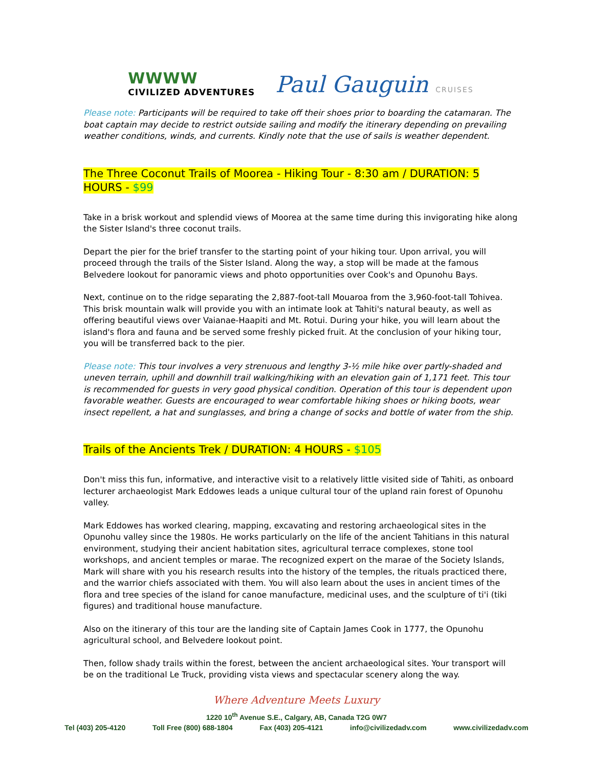WWWW
CIVILIZED ADVENTURES
Paul Gauguin CRUISES
Please note: Participants will be required to take off their shoes prior to boarding the catamaran. The boat captain may decide to restrict outside sailing and modify the itinerary depending on prevailing weather conditions, winds, and currents. Kindly note that the use of sails is weather dependent.
The Three Coconut Trails of Moorea - Hiking Tour - 8:30 am / DURATION: 5 HOURS - $99
Take in a brisk workout and splendid views of Moorea at the same time during this invigorating hike along the Sister Island's three coconut trails.
Depart the pier for the brief transfer to the starting point of your hiking tour. Upon arrival, you will proceed through the trails of the Sister Island. Along the way, a stop will be made at the famous Belvedere lookout for panoramic views and photo opportunities over Cook's and Opunohu Bays.
Next, continue on to the ridge separating the 2,887-foot-tall Mouaroa from the 3,960-foot-tall Tohivea. This brisk mountain walk will provide you with an intimate look at Tahiti's natural beauty, as well as offering beautiful views over Vaianae-Haapiti and Mt. Rotui. During your hike, you will learn about the island's flora and fauna and be served some freshly picked fruit. At the conclusion of your hiking tour, you will be transferred back to the pier.
Please note: This tour involves a very strenuous and lengthy 3-½ mile hike over partly-shaded and uneven terrain, uphill and downhill trail walking/hiking with an elevation gain of 1,171 feet. This tour is recommended for guests in very good physical condition. Operation of this tour is dependent upon favorable weather. Guests are encouraged to wear comfortable hiking shoes or hiking boots, wear insect repellent, a hat and sunglasses, and bring a change of socks and bottle of water from the ship.
Trails of the Ancients Trek / DURATION: 4 HOURS - $105
Don't miss this fun, informative, and interactive visit to a relatively little visited side of Tahiti, as onboard lecturer archaeologist Mark Eddowes leads a unique cultural tour of the upland rain forest of Opunohu valley.
Mark Eddowes has worked clearing, mapping, excavating and restoring archaeological sites in the Opunohu valley since the 1980s. He works particularly on the life of the ancient Tahitians in this natural environment, studying their ancient habitation sites, agricultural terrace complexes, stone tool workshops, and ancient temples or marae. The recognized expert on the marae of the Society Islands, Mark will share with you his research results into the history of the temples, the rituals practiced there, and the warrior chiefs associated with them. You will also learn about the uses in ancient times of the flora and tree species of the island for canoe manufacture, medicinal uses, and the sculpture of ti'i (tiki figures) and traditional house manufacture.
Also on the itinerary of this tour are the landing site of Captain James Cook in 1777, the Opunohu agricultural school, and Belvedere lookout point.
Then, follow shady trails within the forest, between the ancient archaeological sites. Your transport will be on the traditional Le Truck, providing vista views and spectacular scenery along the way.
Where Adventure Meets Luxury
1220 10<sup>th</sup> Avenue S.E., Calgary, AB, Canada T2G 0W7
Tel (403) 205-4120 Toll Free (800) 688-1804 Fax (403) 205-4121 info@civilizedadv.com www.civilizedadv.com